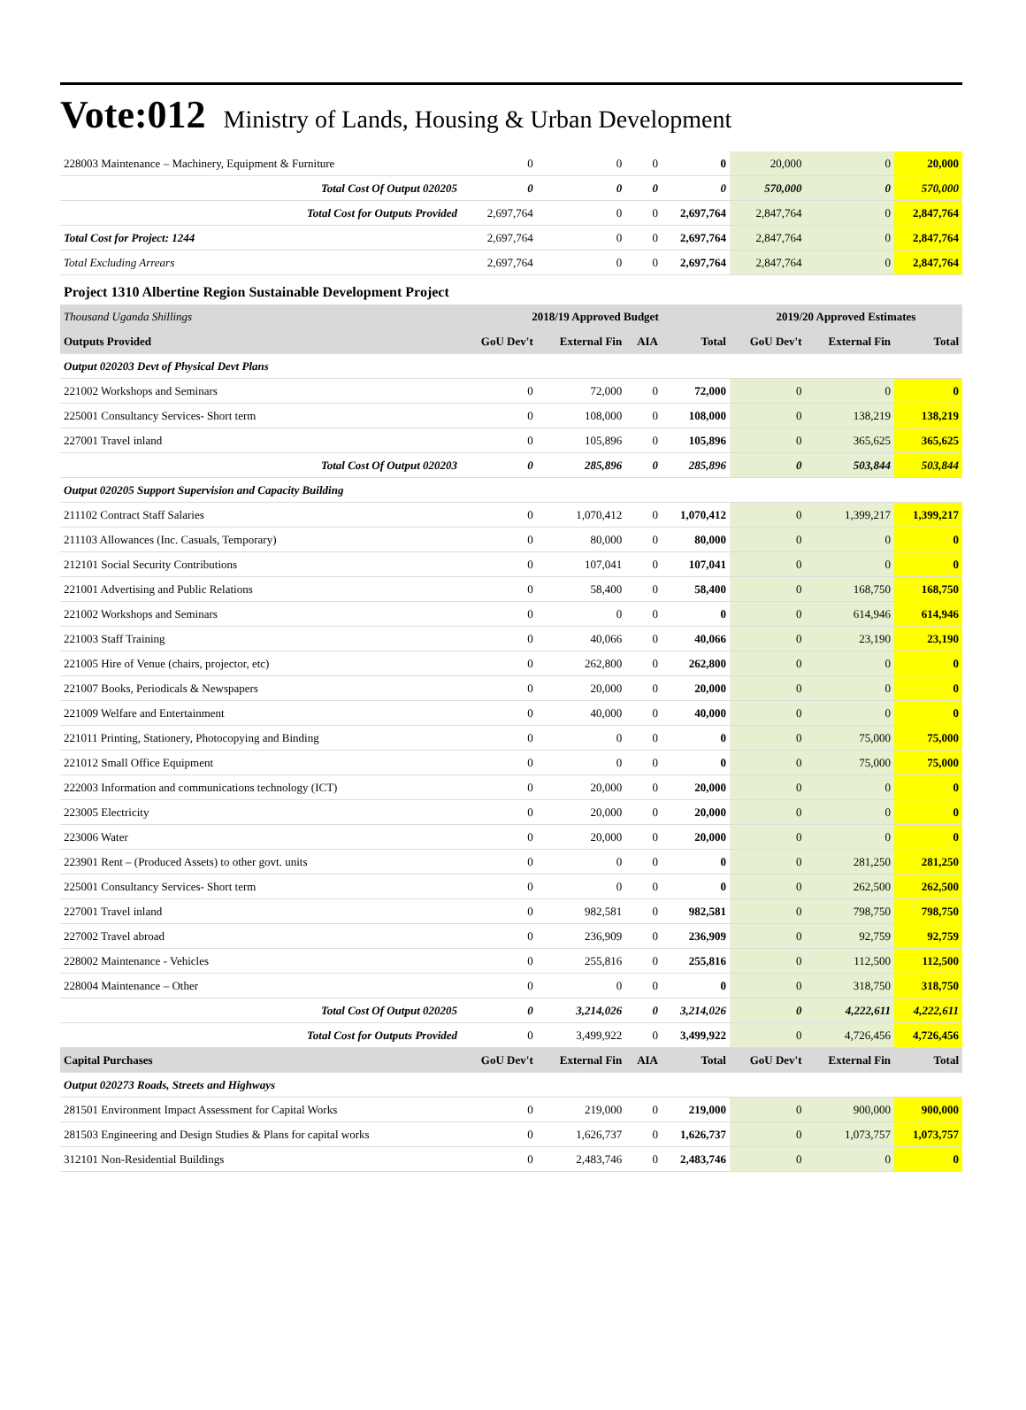Vote:012 Ministry of Lands, Housing & Urban Development
| 228003 Maintenance – Machinery, Equipment & Furniture | 0 | 0 | 0 | 0 | 20,000 | 0 | 20,000 |
| Total Cost Of Output 020205 | 0 | 0 | 0 | 0 | 570,000 | 0 | 570,000 |
| Total Cost for Outputs Provided | 2,697,764 | 0 | 0 | 2,697,764 | 2,847,764 | 0 | 2,847,764 |
| Total Cost for Project: 1244 | 2,697,764 | 0 | 0 | 2,697,764 | 2,847,764 | 0 | 2,847,764 |
| Total Excluding Arrears | 2,697,764 | 0 | 0 | 2,697,764 | 2,847,764 | 0 | 2,847,764 |
| Project 1310 Albertine Region Sustainable Development Project | | | | | | | |
| Thousand Uganda Shillings | 2018/19 Approved Budget | | | | 2019/20 Approved Estimates | | |
| Outputs Provided | GoU Dev't | External Fin | AIA | Total | GoU Dev't | External Fin | Total |
| Output 020203 Devt of Physical Devt Plans | | | | | | | |
| 221002 Workshops and Seminars | 0 | 72,000 | 0 | 72,000 | 0 | 0 | 0 |
| 225001 Consultancy Services- Short term | 0 | 108,000 | 0 | 108,000 | 0 | 138,219 | 138,219 |
| 227001 Travel inland | 0 | 105,896 | 0 | 105,896 | 0 | 365,625 | 365,625 |
| Total Cost Of Output 020203 | 0 | 285,896 | 0 | 285,896 | 0 | 503,844 | 503,844 |
| Output 020205 Support Supervision and Capacity Building | | | | | | | |
| 211102 Contract Staff Salaries | 0 | 1,070,412 | 0 | 1,070,412 | 0 | 1,399,217 | 1,399,217 |
| 211103 Allowances (Inc. Casuals, Temporary) | 0 | 80,000 | 0 | 80,000 | 0 | 0 | 0 |
| 212101 Social Security Contributions | 0 | 107,041 | 0 | 107,041 | 0 | 0 | 0 |
| 221001 Advertising and Public Relations | 0 | 58,400 | 0 | 58,400 | 0 | 168,750 | 168,750 |
| 221002 Workshops and Seminars | 0 | 0 | 0 | 0 | 0 | 614,946 | 614,946 |
| 221003 Staff Training | 0 | 40,066 | 0 | 40,066 | 0 | 23,190 | 23,190 |
| 221005 Hire of Venue (chairs, projector, etc) | 0 | 262,800 | 0 | 262,800 | 0 | 0 | 0 |
| 221007 Books, Periodicals & Newspapers | 0 | 20,000 | 0 | 20,000 | 0 | 0 | 0 |
| 221009 Welfare and Entertainment | 0 | 40,000 | 0 | 40,000 | 0 | 0 | 0 |
| 221011 Printing, Stationery, Photocopying and Binding | 0 | 0 | 0 | 0 | 0 | 75,000 | 75,000 |
| 221012 Small Office Equipment | 0 | 0 | 0 | 0 | 0 | 75,000 | 75,000 |
| 222003 Information and communications technology (ICT) | 0 | 20,000 | 0 | 20,000 | 0 | 0 | 0 |
| 223005 Electricity | 0 | 20,000 | 0 | 20,000 | 0 | 0 | 0 |
| 223006 Water | 0 | 20,000 | 0 | 20,000 | 0 | 0 | 0 |
| 223901 Rent – (Produced Assets) to other govt. units | 0 | 0 | 0 | 0 | 0 | 281,250 | 281,250 |
| 225001 Consultancy Services- Short term | 0 | 0 | 0 | 0 | 0 | 262,500 | 262,500 |
| 227001 Travel inland | 0 | 982,581 | 0 | 982,581 | 0 | 798,750 | 798,750 |
| 227002 Travel abroad | 0 | 236,909 | 0 | 236,909 | 0 | 92,759 | 92,759 |
| 228002 Maintenance - Vehicles | 0 | 255,816 | 0 | 255,816 | 0 | 112,500 | 112,500 |
| 228004 Maintenance – Other | 0 | 0 | 0 | 0 | 0 | 318,750 | 318,750 |
| Total Cost Of Output 020205 | 0 | 3,214,026 | 0 | 3,214,026 | 0 | 4,222,611 | 4,222,611 |
| Total Cost for Outputs Provided | 0 | 3,499,922 | 0 | 3,499,922 | 0 | 4,726,456 | 4,726,456 |
| Capital Purchases | GoU Dev't | External Fin | AIA | Total | GoU Dev't | External Fin | Total |
| Output 020273 Roads, Streets and Highways | | | | | | | |
| 281501 Environment Impact Assessment for Capital Works | 0 | 219,000 | 0 | 219,000 | 0 | 900,000 | 900,000 |
| 281503 Engineering and Design Studies & Plans for capital works | 0 | 1,626,737 | 0 | 1,626,737 | 0 | 1,073,757 | 1,073,757 |
| 312101 Non-Residential Buildings | 0 | 2,483,746 | 0 | 2,483,746 | 0 | 0 | 0 |